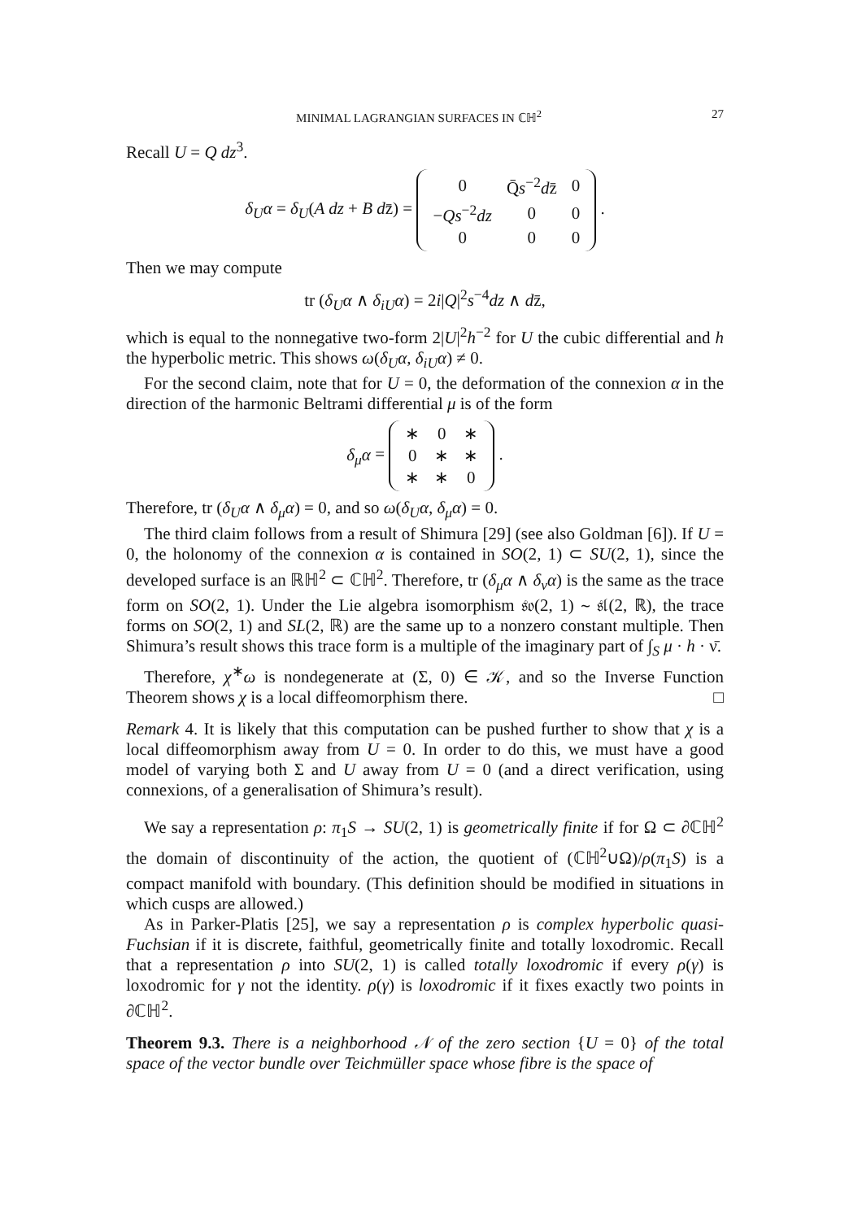MINIMAL LAGRANGIAN SURFACES IN ℂℍ<sup>2</sup> 27
Recall U = Q dz<sup>3</sup>.
δ<sub>U</sub>α = δ<sub>U</sub>(A dz + B dz̄) =
| 0 | Q̄ s<sup>−2</sup> d z̄ | 0 |
| − Qs<sup>−2</sup> dz | 0 | 0 |
| 0 | 0 | 0 |
.
Then we may compute
tr (δ<sub>U</sub>α ∧ δ<sub>iU</sub>α) = 2i|Q|<sup>2</sup>s<sup>−4</sup>dz ∧ dz̄,
which is equal to the nonnegative two-form 2|U|<sup>2</sup>h<sup>−2</sup> for U the cubic differential and h the hyperbolic metric. This shows ω(δ<sub>U</sub>α, δ<sub>iU</sub>α) ≠ 0.
For the second claim, note that for U = 0, the deformation of the connexion α in the direction of the harmonic Beltrami differential μ is of the form
δ<sub>μ</sub>α =
| ∗ | 0 | ∗ |
| 0 | ∗ | ∗ |
| ∗ | ∗ | 0 |
.
Therefore, tr (δ<sub>U</sub>α ∧ δ<sub>μ</sub>α) = 0, and so ω(δ<sub>U</sub>α, δ<sub>μ</sub>α) = 0.
The third claim follows from a result of Shimura [29] (see also Goldman [6]). If U = 0, the holonomy of the connexion α is contained in SO(2, 1) ⊂ SU(2, 1), since the developed surface is an ℝℍ<sup>2</sup> ⊂ ℂℍ<sup>2</sup>. Therefore, tr (δ<sub>μ</sub>α ∧ δ<sub>ν</sub>α) is the same as the trace form on SO(2, 1). Under the Lie algebra isomorphism 𝔰𝔬(2, 1) ∼ 𝔰𝔩(2, ℝ), the trace forms on SO(2, 1) and SL(2, ℝ) are the same up to a nonzero constant multiple. Then Shimura’s result shows this trace form is a multiple of the imaginary part of ∫<sub>S</sub> μ · h · ν̄.
Therefore, χ<sup>∗</sup>ω is nondegenerate at (Σ, 0) ∈ 𝒦, and so the Inverse Function Theorem shows χ is a local diffeomorphism there. □
Remark 4. It is likely that this computation can be pushed further to show that χ is a local diffeomorphism away from U = 0. In order to do this, we must have a good model of varying both Σ and U away from U = 0 (and a direct verification, using connexions, of a generalisation of Shimura’s result).
We say a representation ρ: π<sub>1</sub>S → SU(2, 1) is geometrically finite if for Ω ⊂ ∂ℂℍ<sup>2</sup> the domain of discontinuity of the action, the quotient of (ℂℍ<sup>2</sup>∪Ω)/ρ(π<sub>1</sub>S) is a compact manifold with boundary. (This definition should be modified in situations in which cusps are allowed.)
As in Parker-Platis [25], we say a representation ρ is complex hyperbolic quasi-Fuchsian if it is discrete, faithful, geometrically finite and totally loxodromic. Recall that a representation ρ into SU(2, 1) is called totally loxodromic if every ρ(γ) is loxodromic for γ not the identity. ρ(γ) is loxodromic if it fixes exactly two points in ∂ℂℍ<sup>2</sup>.
Theorem 9.3. There is a neighborhood 𝒩 of the zero section {U = 0} of the total space of the vector bundle over Teichmüller space whose fibre is the space of